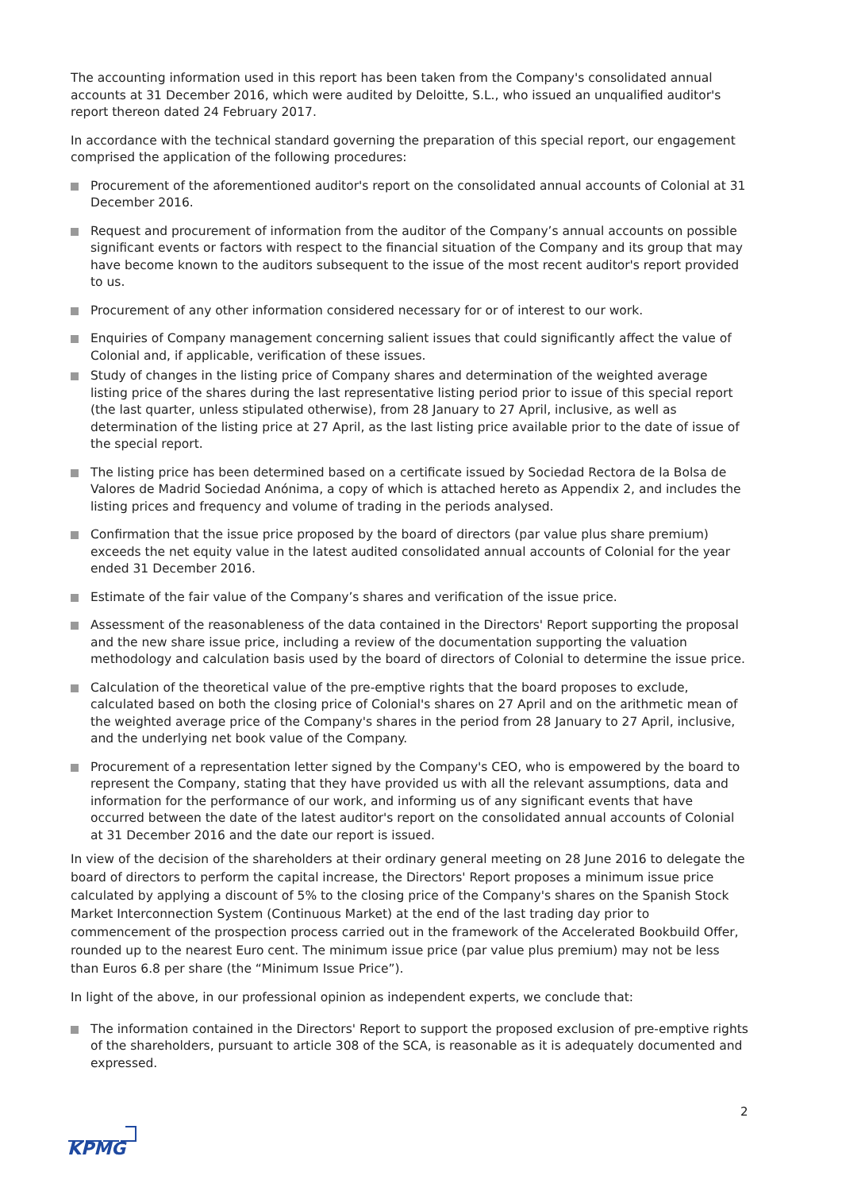The accounting information used in this report has been taken from the Company's consolidated annual accounts at 31 December 2016, which were audited by Deloitte, S.L., who issued an unqualified auditor's report thereon dated 24 February 2017.
In accordance with the technical standard governing the preparation of this special report, our engagement comprised the application of the following procedures:
Procurement of the aforementioned auditor's report on the consolidated annual accounts of Colonial at 31 December 2016.
Request and procurement of information from the auditor of the Company’s annual accounts on possible significant events or factors with respect to the financial situation of the Company and its group that may have become known to the auditors subsequent to the issue of the most recent auditor's report provided to us.
Procurement of any other information considered necessary for or of interest to our work.
Enquiries of Company management concerning salient issues that could significantly affect the value of Colonial and, if applicable, verification of these issues.
Study of changes in the listing price of Company shares and determination of the weighted average listing price of the shares during the last representative listing period prior to issue of this special report (the last quarter, unless stipulated otherwise), from 28 January to 27 April, inclusive, as well as determination of the listing price at 27 April, as the last listing price available prior to the date of issue of the special report.
The listing price has been determined based on a certificate issued by Sociedad Rectora de la Bolsa de Valores de Madrid Sociedad Anónima, a copy of which is attached hereto as Appendix 2, and includes the listing prices and frequency and volume of trading in the periods analysed.
Confirmation that the issue price proposed by the board of directors (par value plus share premium) exceeds the net equity value in the latest audited consolidated annual accounts of Colonial for the year ended 31 December 2016.
Estimate of the fair value of the Company’s shares and verification of the issue price.
Assessment of the reasonableness of the data contained in the Directors' Report supporting the proposal and the new share issue price, including a review of the documentation supporting the valuation methodology and calculation basis used by the board of directors of Colonial to determine the issue price.
Calculation of the theoretical value of the pre-emptive rights that the board proposes to exclude, calculated based on both the closing price of Colonial's shares on 27 April and on the arithmetic mean of the weighted average price of the Company's shares in the period from 28 January to 27 April, inclusive, and the underlying net book value of the Company.
Procurement of a representation letter signed by the Company's CEO, who is empowered by the board to represent the Company, stating that they have provided us with all the relevant assumptions, data and information for the performance of our work, and informing us of any significant events that have occurred between the date of the latest auditor's report on the consolidated annual accounts of Colonial at 31 December 2016 and the date our report is issued.
In view of the decision of the shareholders at their ordinary general meeting on 28 June 2016 to delegate the board of directors to perform the capital increase, the Directors' Report proposes a minimum issue price calculated by applying a discount of 5% to the closing price of the Company's shares on the Spanish Stock Market Interconnection System (Continuous Market) at the end of the last trading day prior to commencement of the prospection process carried out in the framework of the Accelerated Bookbuild Offer, rounded up to the nearest Euro cent. The minimum issue price (par value plus premium) may not be less than Euros 6.8 per share (the “Minimum Issue Price”).
In light of the above, in our professional opinion as independent experts, we conclude that:
The information contained in the Directors' Report to support the proposed exclusion of pre-emptive rights of the shareholders, pursuant to article 308 of the SCA, is reasonable as it is adequately documented and expressed.
2
KPMG